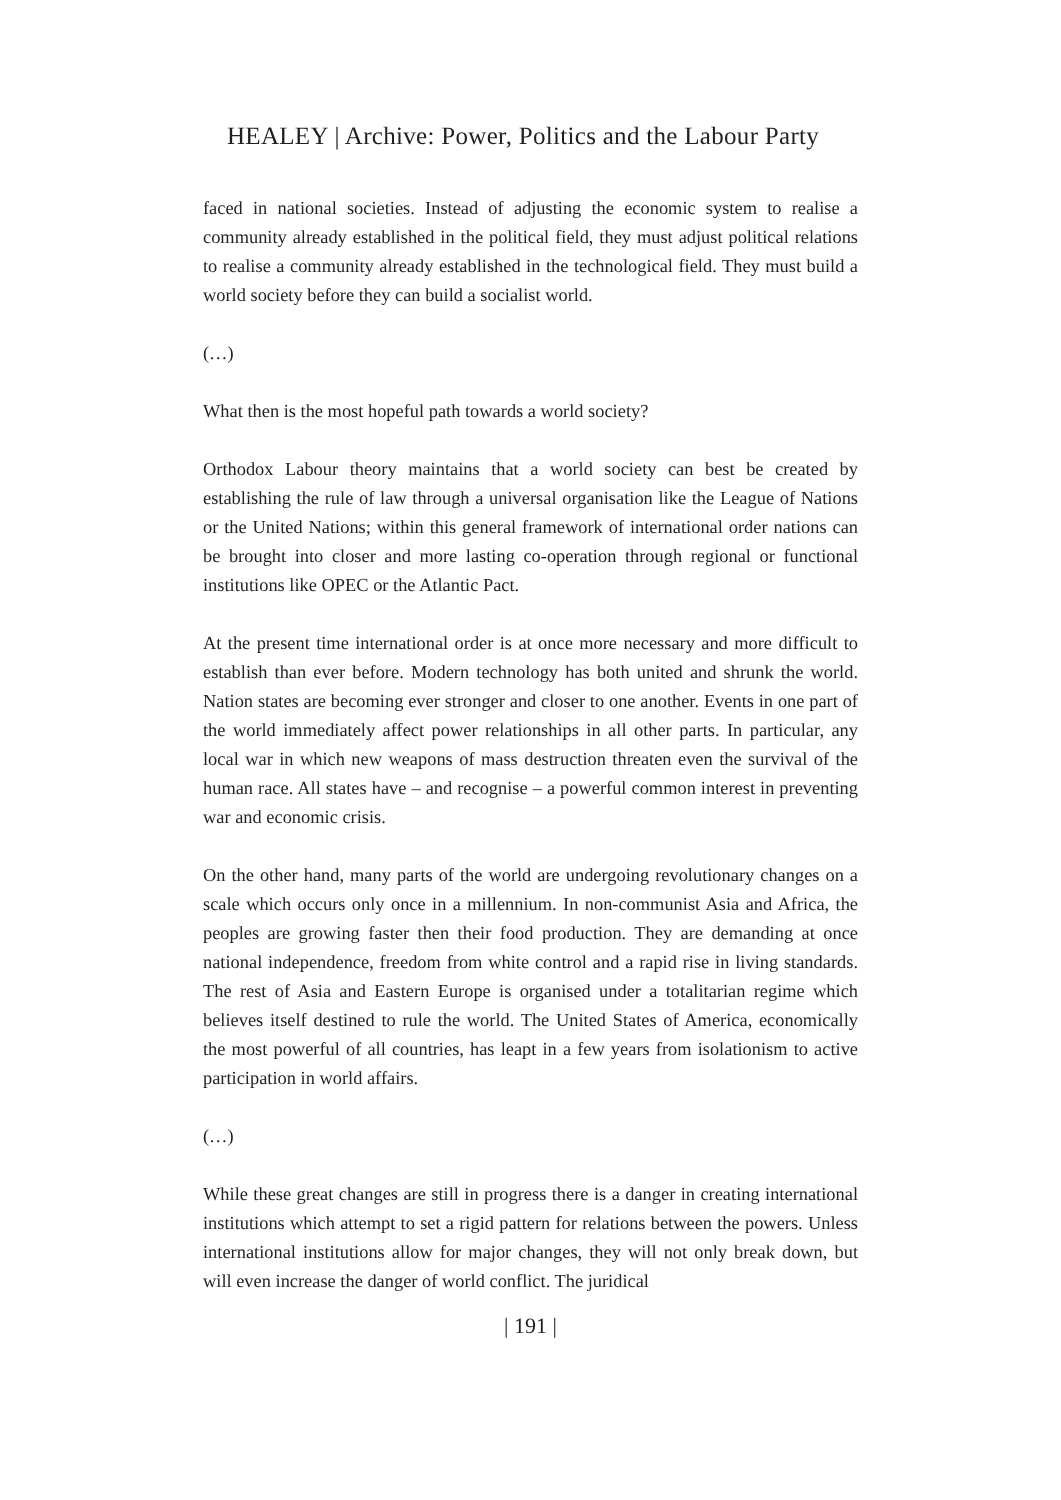HEALEY | Archive: Power, Politics and the Labour Party
faced in national societies. Instead of adjusting the economic system to realise a community already established in the political field, they must adjust political relations to realise a community already established in the technological field. They must build a world society before they can build a socialist world.
(…)
What then is the most hopeful path towards a world society?
Orthodox Labour theory maintains that a world society can best be created by establishing the rule of law through a universal organisation like the League of Nations or the United Nations; within this general framework of international order nations can be brought into closer and more lasting co-operation through regional or functional institutions like OPEC or the Atlantic Pact.
At the present time international order is at once more necessary and more difficult to establish than ever before. Modern technology has both united and shrunk the world. Nation states are becoming ever stronger and closer to one another. Events in one part of the world immediately affect power relationships in all other parts. In particular, any local war in which new weapons of mass destruction threaten even the survival of the human race. All states have – and recognise – a powerful common interest in preventing war and economic crisis.
On the other hand, many parts of the world are undergoing revolutionary changes on a scale which occurs only once in a millennium. In non-communist Asia and Africa, the peoples are growing faster then their food production. They are demanding at once national independence, freedom from white control and a rapid rise in living standards. The rest of Asia and Eastern Europe is organised under a totalitarian regime which believes itself destined to rule the world. The United States of America, economically the most powerful of all countries, has leapt in a few years from isolationism to active participation in world affairs.
(…)
While these great changes are still in progress there is a danger in creating international institutions which attempt to set a rigid pattern for relations between the powers. Unless international institutions allow for major changes, they will not only break down, but will even increase the danger of world conflict. The juridical
| 191 |